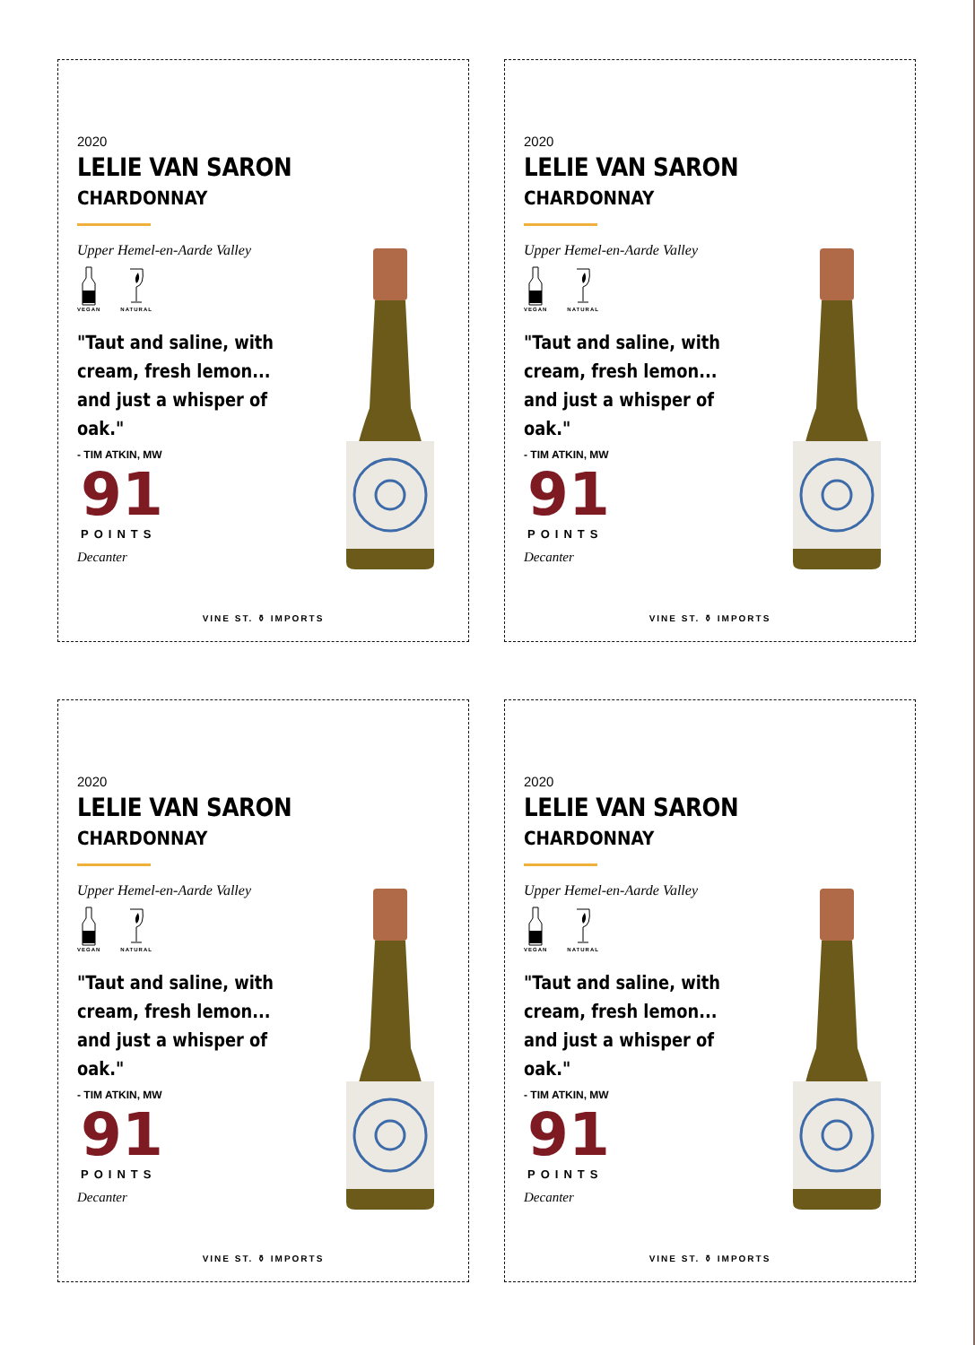2020
LELIE VAN SARON
CHARDONNAY
Upper Hemel-en-Aarde Valley
VEGAN
NATURAL
"Taut and saline, with cream, fresh lemon... and just a whisper of oak."
- TIM ATKIN, MW
91
POINTS
Decanter
VINE ST. ⚱ IMPORTS
2020
LELIE VAN SARON
CHARDONNAY
Upper Hemel-en-Aarde Valley
VEGAN
NATURAL
"Taut and saline, with cream, fresh lemon... and just a whisper of oak."
- TIM ATKIN, MW
91
POINTS
Decanter
VINE ST. ⚱ IMPORTS
2020
LELIE VAN SARON
CHARDONNAY
Upper Hemel-en-Aarde Valley
VEGAN
NATURAL
"Taut and saline, with cream, fresh lemon... and just a whisper of oak."
- TIM ATKIN, MW
91
POINTS
Decanter
VINE ST. ⚱ IMPORTS
2020
LELIE VAN SARON
CHARDONNAY
Upper Hemel-en-Aarde Valley
VEGAN
NATURAL
"Taut and saline, with cream, fresh lemon... and just a whisper of oak."
- TIM ATKIN, MW
91
POINTS
Decanter
VINE ST. ⚱ IMPORTS